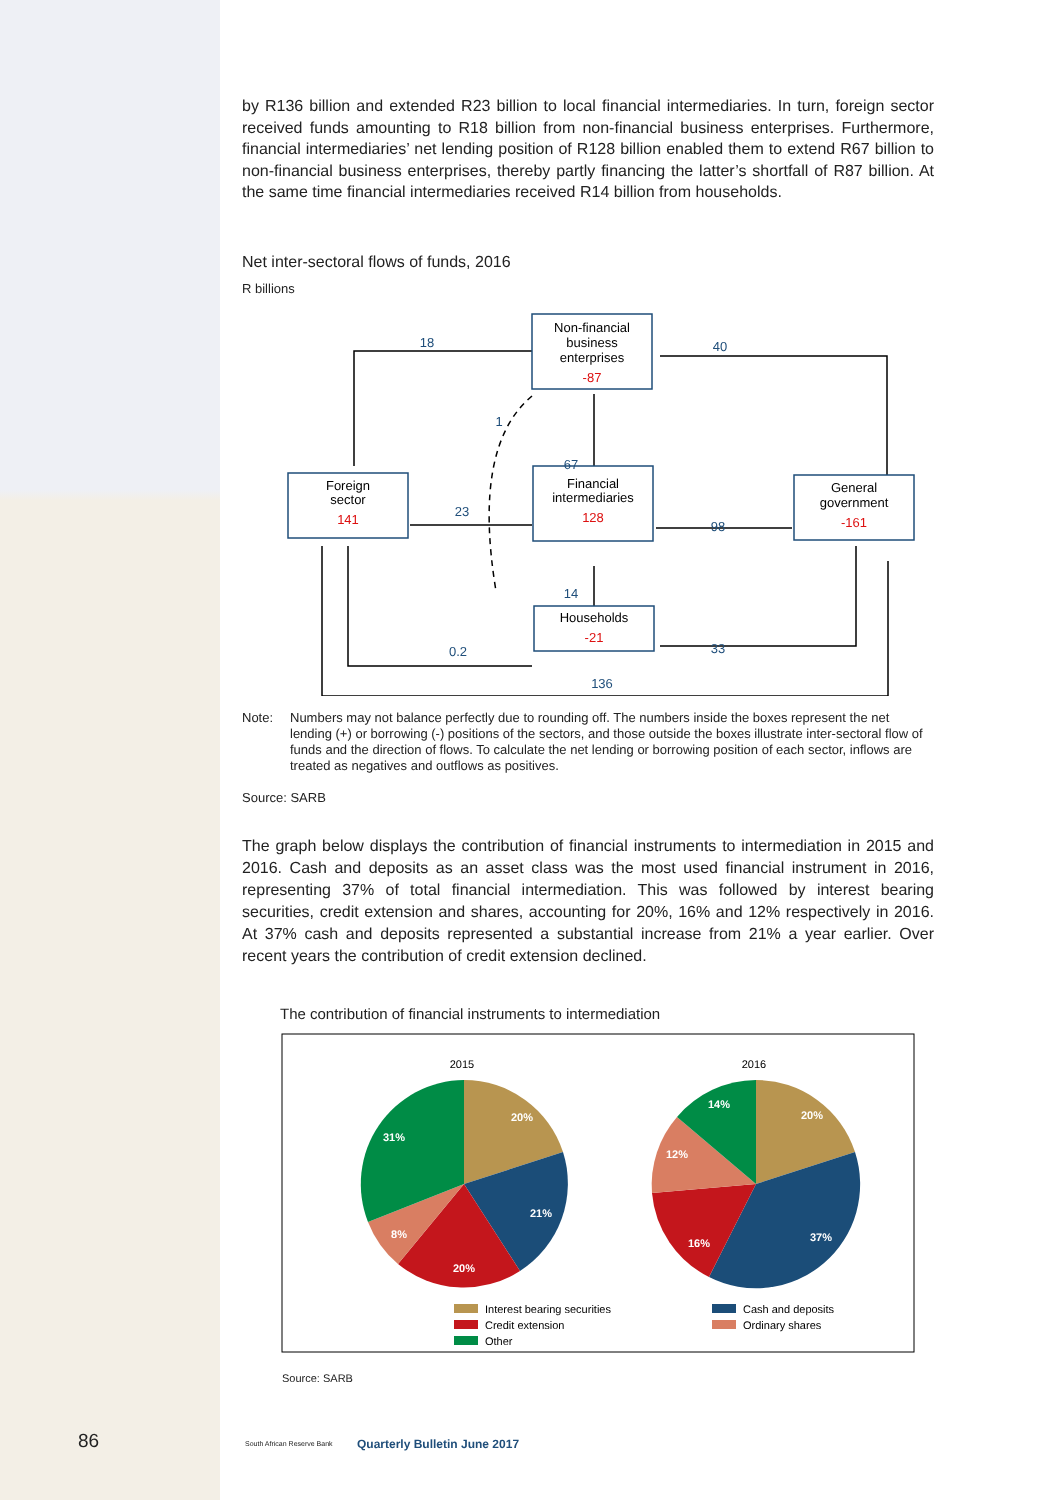by R136 billion and extended R23 billion to local financial intermediaries. In turn, foreign sector received funds amounting to R18 billion from non-financial business enterprises. Furthermore, financial intermediaries’ net lending position of R128 billion enabled them to extend R67 billion to non-financial business enterprises, thereby partly financing the latter’s shortfall of R87 billion. At the same time financial intermediaries received R14 billion from households.
Net inter-sectoral flows of funds, 2016
R billions
Non-financial
business
enterprises
Foreign
sector
Financial
intermediaries
General
government
Households
-87
141
128
-161
-21
18
40
1
67
23
98
14
0.2
33
136
Note: Numbers may not balance perfectly due to rounding off. The numbers inside the boxes represent the net lending (+) or borrowing (-) positions of the sectors, and those outside the boxes illustrate inter-sectoral flow of funds and the direction of flows. To calculate the net lending or borrowing position of each sector, inflows are treated as negatives and outflows as positives.
Source: SARB
The graph below displays the contribution of financial instruments to intermediation in 2015 and 2016. Cash and deposits as an asset class was the most used financial instrument in 2016, representing 37% of total financial intermediation. This was followed by interest bearing securities, credit extension and shares, accounting for 20%, 16% and 12% respectively in 2016. At 37% cash and deposits represented a substantial increase from 21% a year earlier. Over recent years the contribution of credit extension declined.
The contribution of financial instruments to intermediation
2015
2016
20%
21%
20%
8%
31%
20%
37%
16%
12%
14%
Interest bearing securities
Cash and deposits
Credit extension
Ordinary shares
Other
Source: SARB
86 South African Reserve Bank Quarterly Bulletin June 2017